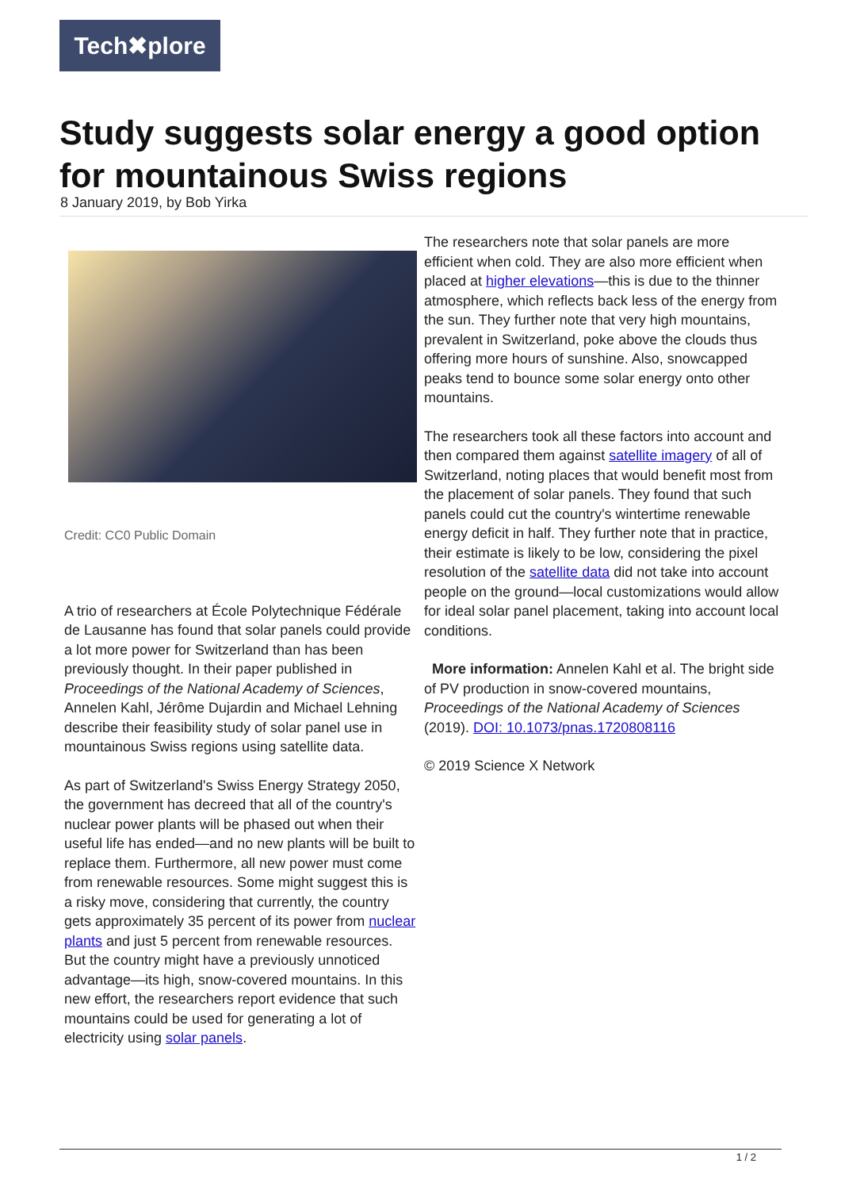Tech✖plore
Study suggests solar energy a good option for mountainous Swiss regions
8 January 2019, by Bob Yirka
Credit: CC0 Public Domain
A trio of researchers at École Polytechnique Fédérale de Lausanne has found that solar panels could provide a lot more power for Switzerland than has been previously thought. In their paper published in Proceedings of the National Academy of Sciences, Annelen Kahl, Jérôme Dujardin and Michael Lehning describe their feasibility study of solar panel use in mountainous Swiss regions using satellite data.
As part of Switzerland's Swiss Energy Strategy 2050, the government has decreed that all of the country's nuclear power plants will be phased out when their useful life has ended—and no new plants will be built to replace them. Furthermore, all new power must come from renewable resources. Some might suggest this is a risky move, considering that currently, the country gets approximately 35 percent of its power from nuclear plants and just 5 percent from renewable resources. But the country might have a previously unnoticed advantage—its high, snow-covered mountains. In this new effort, the researchers report evidence that such mountains could be used for generating a lot of electricity using solar panels.
The researchers note that solar panels are more efficient when cold. They are also more efficient when placed at higher elevations—this is due to the thinner atmosphere, which reflects back less of the energy from the sun. They further note that very high mountains, prevalent in Switzerland, poke above the clouds thus offering more hours of sunshine. Also, snowcapped peaks tend to bounce some solar energy onto other mountains.
The researchers took all these factors into account and then compared them against satellite imagery of all of Switzerland, noting places that would benefit most from the placement of solar panels. They found that such panels could cut the country's wintertime renewable energy deficit in half. They further note that in practice, their estimate is likely to be low, considering the pixel resolution of the satellite data did not take into account people on the ground—local customizations would allow for ideal solar panel placement, taking into account local conditions.
More information: Annelen Kahl et al. The bright side of PV production in snow-covered mountains, Proceedings of the National Academy of Sciences (2019). DOI: 10.1073/pnas.1720808116
© 2019 Science X Network
1 / 2